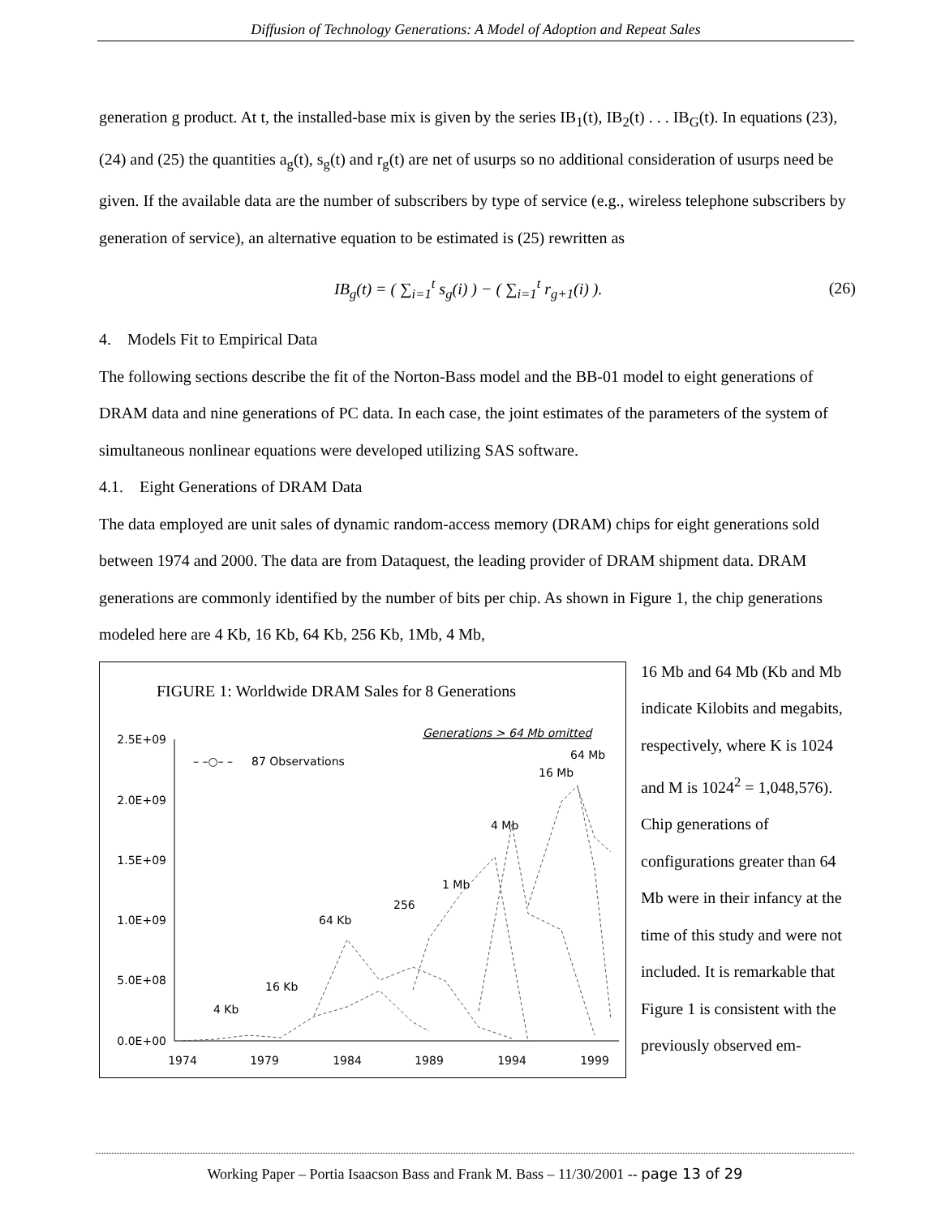Diffusion of Technology Generations: A Model of Adoption and Repeat Sales
generation g product. At t, the installed-base mix is given by the series IB<sub>1</sub>(t), IB<sub>2</sub>(t) . . . IB<sub>G</sub>(t). In equations (23), (24) and (25) the quantities a<sub>g</sub>(t), s<sub>g</sub>(t) and r<sub>g</sub>(t) are net of usurps so no additional consideration of usurps need be given. If the available data are the number of subscribers by type of service (e.g., wireless telephone subscribers by generation of service), an alternative equation to be estimated is (25) rewritten as
IB<sub>g</sub>(t) = ( ∑<sub>i=1</sub><sup>t</sup> s<sub>g</sub>(i) ) − ( ∑<sub>i=1</sub><sup>t</sup> r<sub>g+1</sub>(i) ). (26)
4. Models Fit to Empirical Data
The following sections describe the fit of the Norton-Bass model and the BB-01 model to eight generations of DRAM data and nine generations of PC data. In each case, the joint estimates of the parameters of the system of simultaneous nonlinear equations were developed utilizing SAS software.
4.1. Eight Generations of DRAM Data
The data employed are unit sales of dynamic random-access memory (DRAM) chips for eight generations sold between 1974 and 2000. The data are from Dataquest, the leading provider of DRAM shipment data. DRAM generations are commonly identified by the number of bits per chip. As shown in Figure 1, the chip generations modeled here are 4 Kb, 16 Kb, 64 Kb, 256 Kb, 1Mb, 4 Mb,
FIGURE 1: Worldwide DRAM Sales for 8 Generations
Generations > 64 Mb omitted
2.5E+09
2.0E+09
1.5E+09
1.0E+09
5.0E+08
0.0E+00
1974
1979
1984
1989
1994
1999
– –○– –
87 Observations
4 Kb
16 Kb
64 Kb
256
1 Mb
4 Mb
16 Mb
64 Mb
16 Mb and 64 Mb (Kb and Mb indicate Kilobits and megabits, respectively, where K is 1024 and M is 1024<sup>2</sup> = 1,048,576). Chip generations of configurations greater than 64 Mb were in their infancy at the time of this study and were not included. It is remarkable that Figure 1 is consistent with the previously observed em-
Working Paper – Portia Isaacson Bass and Frank M. Bass – 11/30/2001 -- page 13 of 29